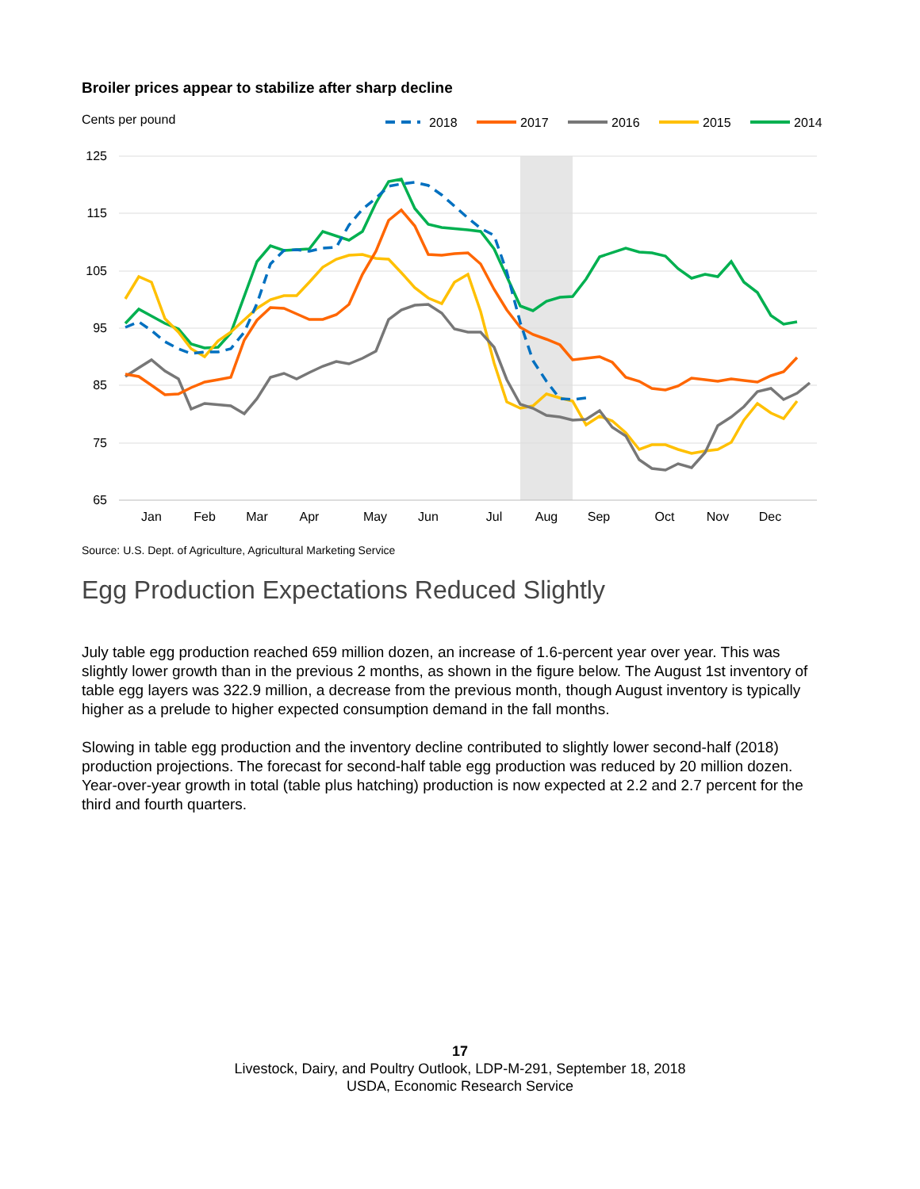Broiler prices appear to stabilize after sharp decline
Cents per pound
2018
2017
2016
2015
2014
125
115
105
95
85
75
65
Jan
Feb
Mar
Apr
May
Jun
Jul
Aug
Sep
Oct
Nov
Dec
Source: U.S. Dept. of Agriculture, Agricultural Marketing Service
Egg Production Expectations Reduced Slightly
July table egg production reached 659 million dozen, an increase of 1.6-percent year over year. This was slightly lower growth than in the previous 2 months, as shown in the figure below. The August 1st inventory of table egg layers was 322.9 million, a decrease from the previous month, though August inventory is typically higher as a prelude to higher expected consumption demand in the fall months.
Slowing in table egg production and the inventory decline contributed to slightly lower second-half (2018) production projections. The forecast for second-half table egg production was reduced by 20 million dozen. Year-over-year growth in total (table plus hatching) production is now expected at 2.2 and 2.7 percent for the third and fourth quarters.
17
Livestock, Dairy, and Poultry Outlook, LDP-M-291, September 18, 2018
USDA, Economic Research Service